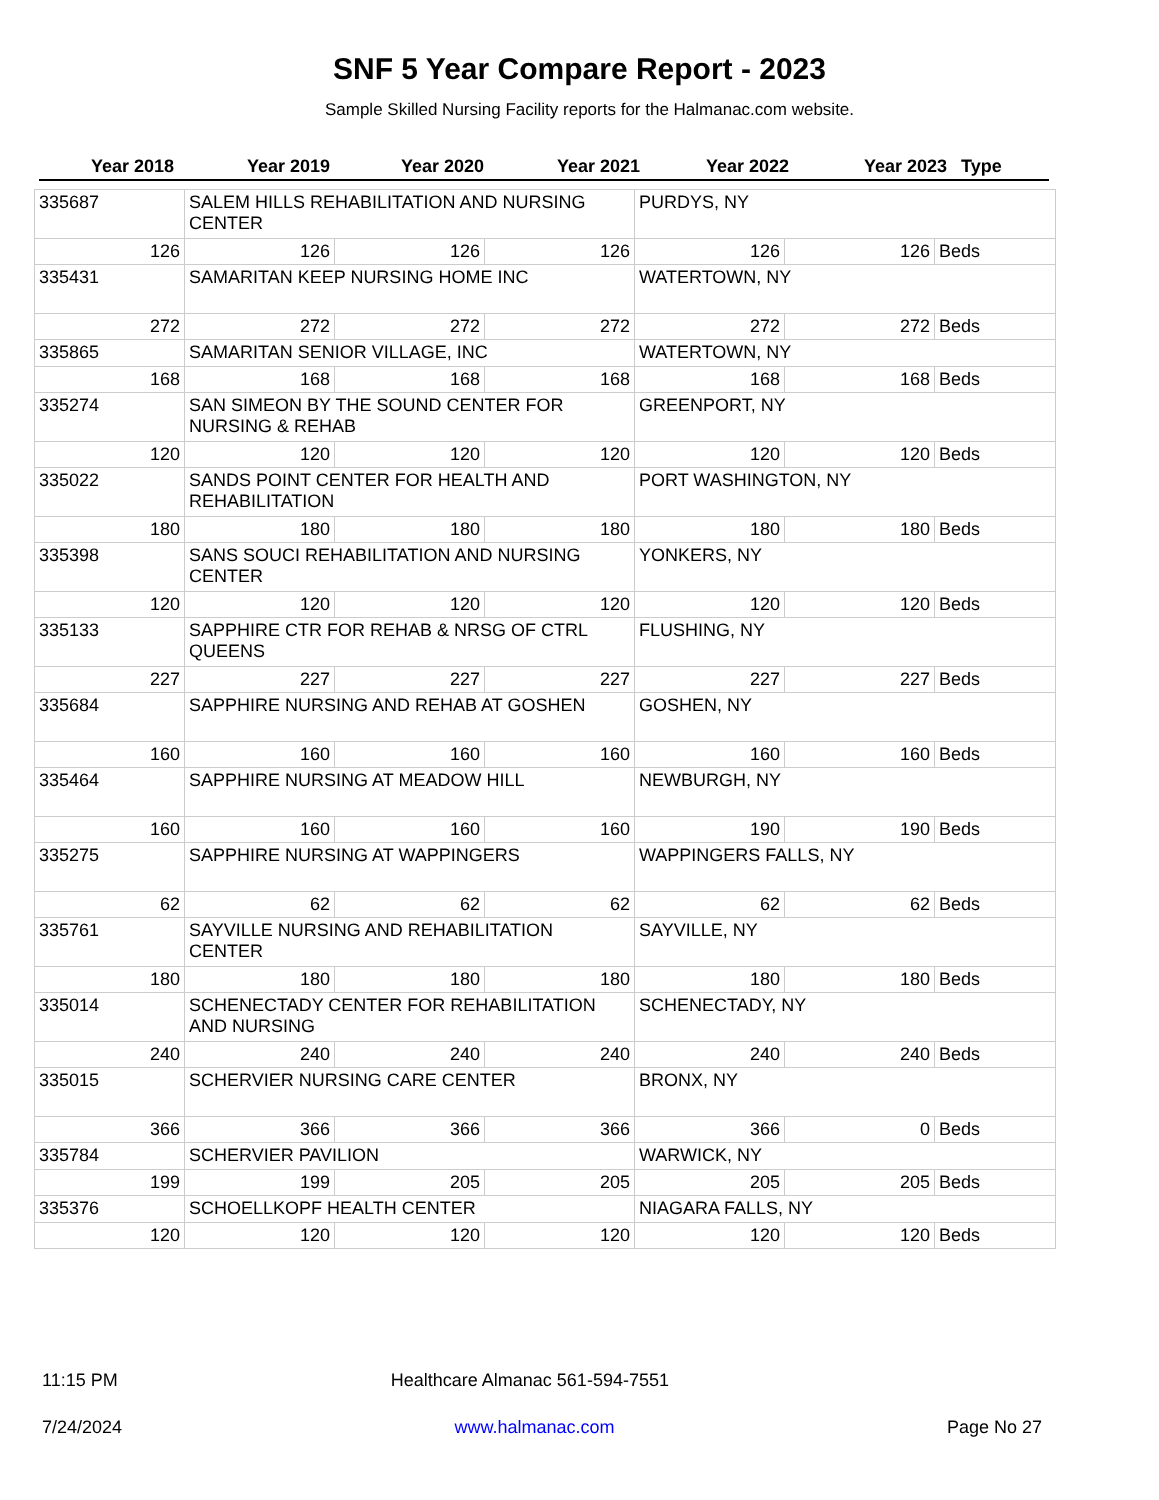SNF 5 Year Compare Report - 2023
Sample Skilled Nursing Facility reports for the Halmanac.com website.
| Year 2018 | Year 2019 | Year 2020 | Year 2021 | Year 2022 | Year 2023 | Type |
| --- | --- | --- | --- | --- | --- | --- |
| 335687 | SALEM HILLS REHABILITATION AND NURSING CENTER | | | PURDYS, NY | | |
| 126 | 126 | 126 | 126 | 126 | 126 | Beds |
| 335431 | SAMARITAN KEEP NURSING HOME INC | | | WATERTOWN, NY | | |
| 272 | 272 | 272 | 272 | 272 | 272 | Beds |
| 335865 | SAMARITAN SENIOR VILLAGE, INC | | | WATERTOWN, NY | | |
| 168 | 168 | 168 | 168 | 168 | 168 | Beds |
| 335274 | SAN SIMEON BY THE SOUND CENTER FOR NURSING & REHAB | | | GREENPORT, NY | | |
| 120 | 120 | 120 | 120 | 120 | 120 | Beds |
| 335022 | SANDS POINT CENTER FOR HEALTH AND REHABILITATION | | | PORT WASHINGTON, NY | | |
| 180 | 180 | 180 | 180 | 180 | 180 | Beds |
| 335398 | SANS SOUCI REHABILITATION AND NURSING CENTER | | | YONKERS, NY | | |
| 120 | 120 | 120 | 120 | 120 | 120 | Beds |
| 335133 | SAPPHIRE CTR FOR REHAB & NRSG OF CTRL QUEENS | | | FLUSHING, NY | | |
| 227 | 227 | 227 | 227 | 227 | 227 | Beds |
| 335684 | SAPPHIRE NURSING AND REHAB AT GOSHEN | | | GOSHEN, NY | | |
| 160 | 160 | 160 | 160 | 160 | 160 | Beds |
| 335464 | SAPPHIRE NURSING AT MEADOW HILL | | | NEWBURGH, NY | | |
| 160 | 160 | 160 | 160 | 190 | 190 | Beds |
| 335275 | SAPPHIRE NURSING AT WAPPINGERS | | | WAPPINGERS FALLS, NY | | |
| 62 | 62 | 62 | 62 | 62 | 62 | Beds |
| 335761 | SAYVILLE NURSING AND REHABILITATION CENTER | | | SAYVILLE, NY | | |
| 180 | 180 | 180 | 180 | 180 | 180 | Beds |
| 335014 | SCHENECTADY CENTER FOR REHABILITATION AND NURSING | | | SCHENECTADY, NY | | |
| 240 | 240 | 240 | 240 | 240 | 240 | Beds |
| 335015 | SCHERVIER NURSING CARE CENTER | | | BRONX, NY | | |
| 366 | 366 | 366 | 366 | 366 | 0 | Beds |
| 335784 | SCHERVIER PAVILION | | | WARWICK, NY | | |
| 199 | 199 | 205 | 205 | 205 | 205 | Beds |
| 335376 | SCHOELLKOPF HEALTH CENTER | | | NIAGARA FALLS, NY | | |
| 120 | 120 | 120 | 120 | 120 | 120 | Beds |
11:15 PM Healthcare Almanac 561-594-7551
7/24/2024 www.halmanac.com Page No 27